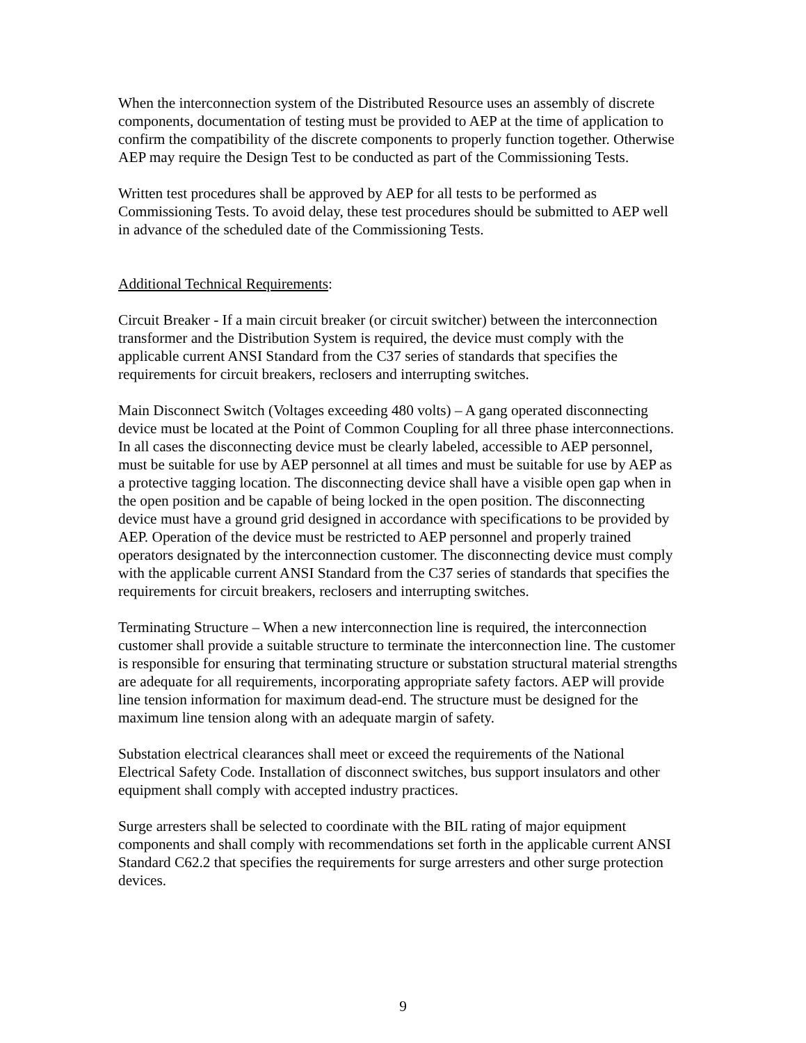When the interconnection system of the Distributed Resource uses an assembly of discrete components, documentation of testing must be provided to AEP at the time of application to confirm the compatibility of the discrete components to properly function together. Otherwise AEP may require the Design Test to be conducted as part of the Commissioning Tests.
Written test procedures shall be approved by AEP for all tests to be performed as Commissioning Tests. To avoid delay, these test procedures should be submitted to AEP well in advance of the scheduled date of the Commissioning Tests.
Additional Technical Requirements:
Circuit Breaker - If a main circuit breaker (or circuit switcher) between the interconnection transformer and the Distribution System is required, the device must comply with the applicable current ANSI Standard from the C37 series of standards that specifies the requirements for circuit breakers, reclosers and interrupting switches.
Main Disconnect Switch (Voltages exceeding 480 volts) – A gang operated disconnecting device must be located at the Point of Common Coupling for all three phase interconnections. In all cases the disconnecting device must be clearly labeled, accessible to AEP personnel, must be suitable for use by AEP personnel at all times and must be suitable for use by AEP as a protective tagging location. The disconnecting device shall have a visible open gap when in the open position and be capable of being locked in the open position. The disconnecting device must have a ground grid designed in accordance with specifications to be provided by AEP. Operation of the device must be restricted to AEP personnel and properly trained operators designated by the interconnection customer. The disconnecting device must comply with the applicable current ANSI Standard from the C37 series of standards that specifies the requirements for circuit breakers, reclosers and interrupting switches.
Terminating Structure – When a new interconnection line is required, the interconnection customer shall provide a suitable structure to terminate the interconnection line. The customer is responsible for ensuring that terminating structure or substation structural material strengths are adequate for all requirements, incorporating appropriate safety factors. AEP will provide line tension information for maximum dead-end. The structure must be designed for the maximum line tension along with an adequate margin of safety.
Substation electrical clearances shall meet or exceed the requirements of the National Electrical Safety Code. Installation of disconnect switches, bus support insulators and other equipment shall comply with accepted industry practices.
Surge arresters shall be selected to coordinate with the BIL rating of major equipment components and shall comply with recommendations set forth in the applicable current ANSI Standard C62.2 that specifies the requirements for surge arresters and other surge protection devices.
9